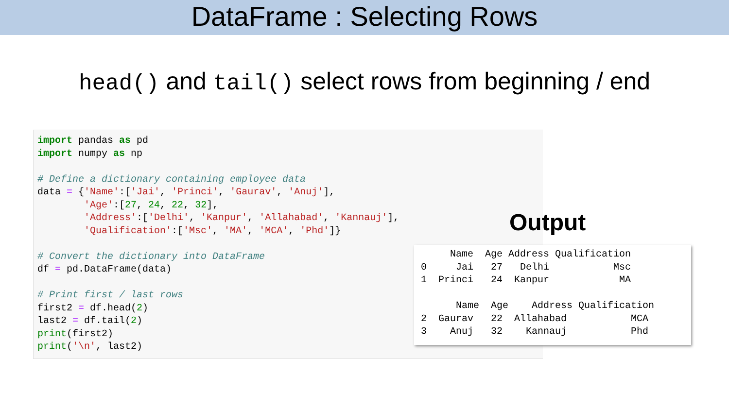DataFrame : Selecting Rows
head() and tail() select rows from beginning / end
import pandas as pd
import numpy as np

# Define a dictionary containing employee data
data = {'Name':['Jai', 'Princi', 'Gaurav', 'Anuj'],
        'Age':[27, 24, 22, 32],
        'Address':['Delhi', 'Kanpur', 'Allahabad', 'Kannauj'],
        'Qualification':['Msc', 'MA', 'MCA', 'Phd']}

# Convert the dictionary into DataFrame
df = pd.DataFrame(data)

# Print first / last rows
first2 = df.head(2)
last2 = df.tail(2)
print(first2)
print('\n', last2)
Output
     Name  Age Address Qualification
0     Jai   27   Delhi           Msc
1  Princi   24  Kanpur            MA

      Name  Age    Address Qualification
2  Gaurav   22  Allahabad           MCA
3    Anuj   32    Kannauj           Phd